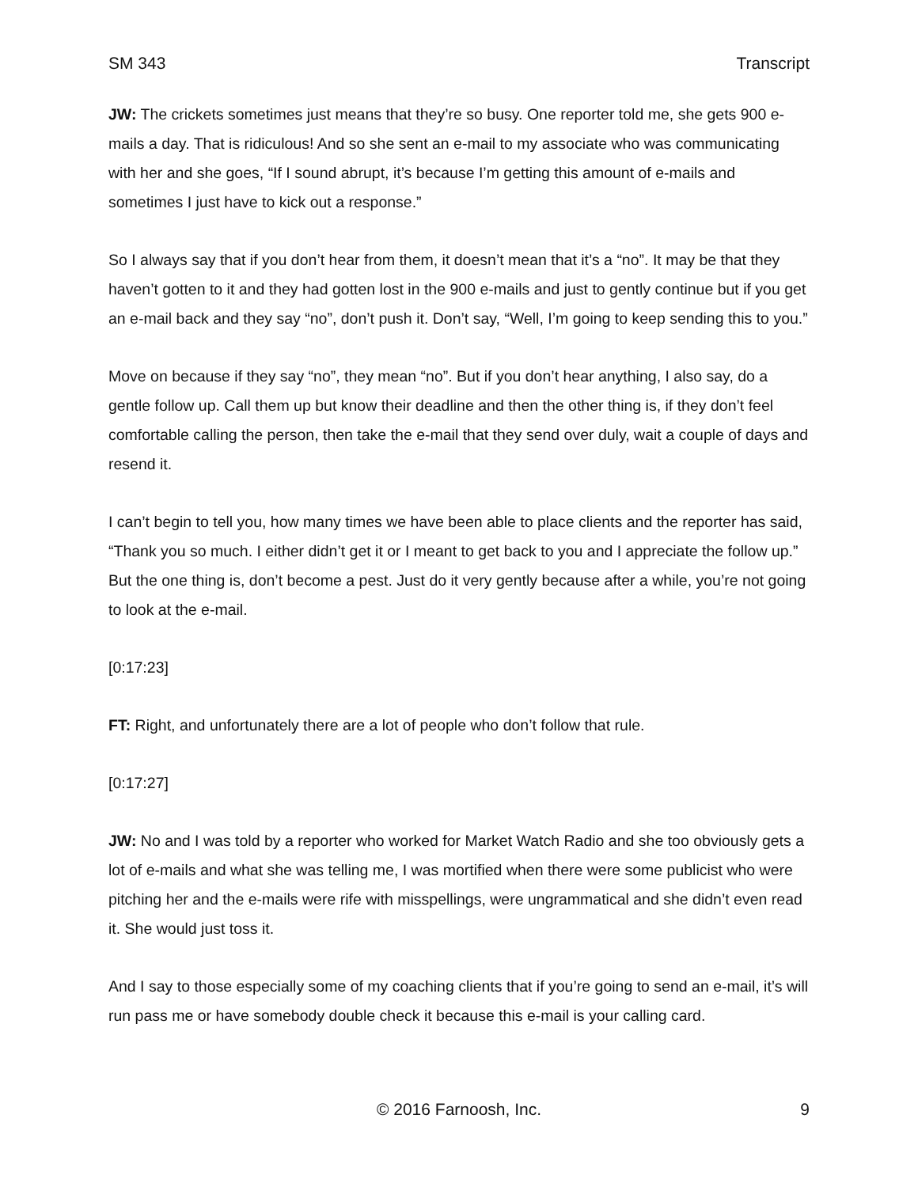SM 343 Transcript
JW: The crickets sometimes just means that they’re so busy. One reporter told me, she gets 900 e-mails a day. That is ridiculous! And so she sent an e-mail to my associate who was communicating with her and she goes, “If I sound abrupt, it’s because I’m getting this amount of e-mails and sometimes I just have to kick out a response.”
So I always say that if you don’t hear from them, it doesn’t mean that it’s a “no”. It may be that they haven’t gotten to it and they had gotten lost in the 900 e-mails and just to gently continue but if you get an e-mail back and they say “no”, don’t push it. Don’t say, “Well, I’m going to keep sending this to you.”
Move on because if they say “no”, they mean “no”. But if you don’t hear anything, I also say, do a gentle follow up. Call them up but know their deadline and then the other thing is, if they don’t feel comfortable calling the person, then take the e-mail that they send over duly, wait a couple of days and resend it.
I can’t begin to tell you, how many times we have been able to place clients and the reporter has said, “Thank you so much. I either didn’t get it or I meant to get back to you and I appreciate the follow up.” But the one thing is, don’t become a pest. Just do it very gently because after a while, you’re not going to look at the e-mail.
[0:17:23]
FT: Right, and unfortunately there are a lot of people who don’t follow that rule.
[0:17:27]
JW: No and I was told by a reporter who worked for Market Watch Radio and she too obviously gets a lot of e-mails and what she was telling me, I was mortified when there were some publicist who were pitching her and the e-mails were rife with misspellings, were ungrammatical and she didn’t even read it. She would just toss it.
And I say to those especially some of my coaching clients that if you’re going to send an e-mail, it’s will run pass me or have somebody double check it because this e-mail is your calling card.
© 2016 Farnoosh, Inc. 9